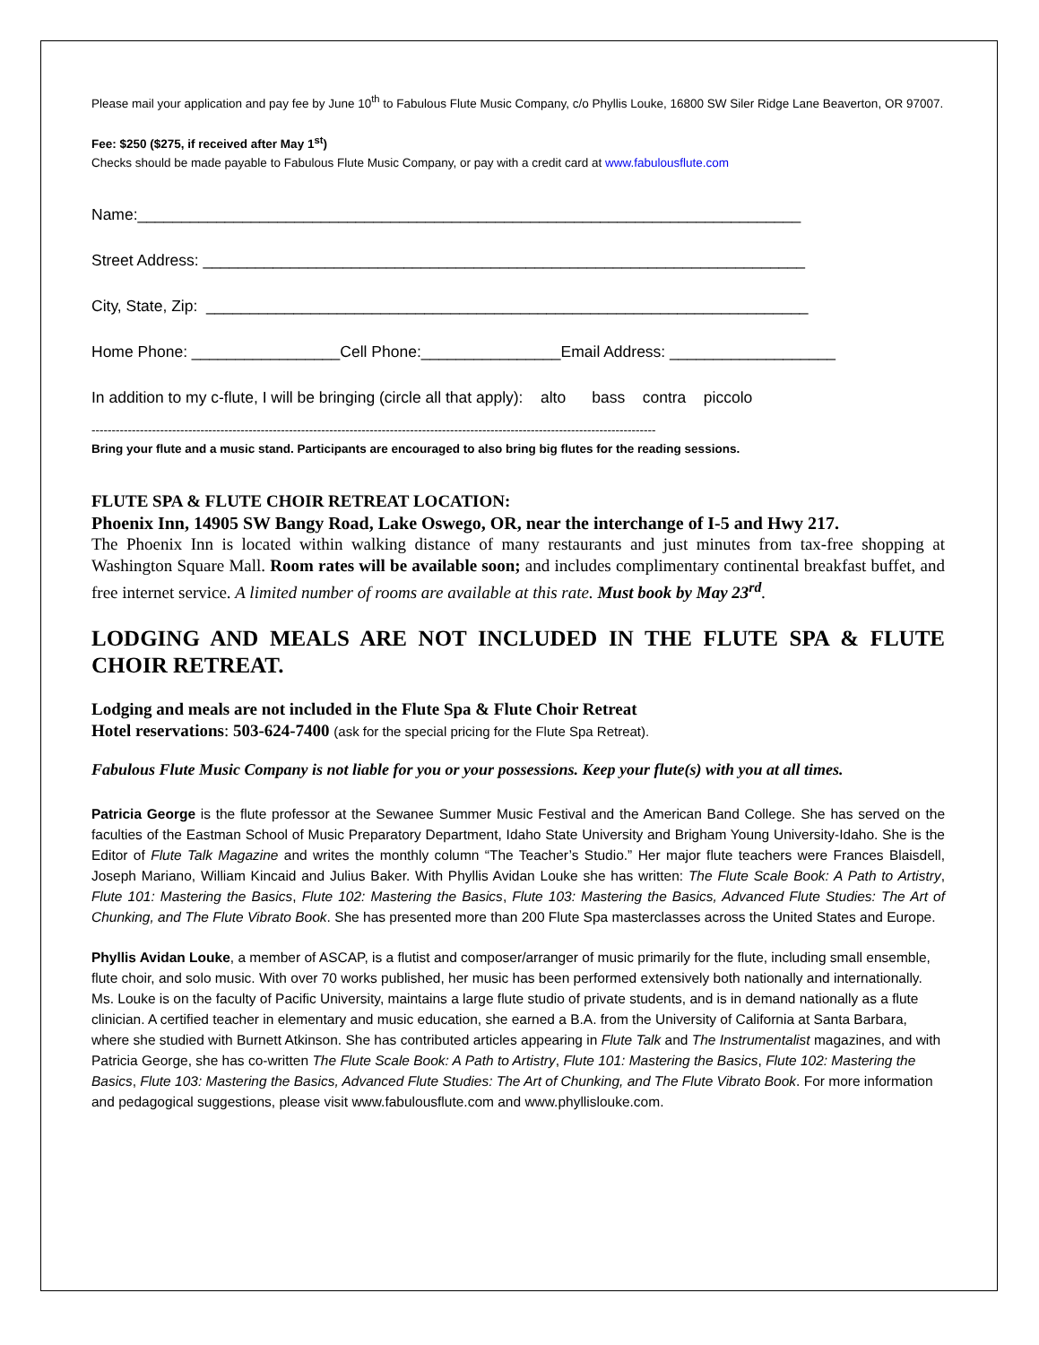Please mail your application and pay fee by June 10<sup>th</sup> to Fabulous Flute Music Company, c/o Phyllis Louke, 16800 SW Siler Ridge Lane Beaverton, OR 97007.
Fee: $250 ($275, if received after May 1<sup>st</sup>)
Checks should be made payable to Fabulous Flute Music Company, or pay with a credit card at www.fabulousflute.com
Name:____________________________________________________________________________
Street Address: _____________________________________________________________________
City, State, Zip: _____________________________________________________________________
Home Phone: _________________Cell Phone:________________Email Address: ___________________
In addition to my c-flute, I will be bringing (circle all that apply): alto bass contra piccolo
--------------------------------------------------------------------------------------------------------------------------------------------
Bring your flute and a music stand. Participants are encouraged to also bring big flutes for the reading sessions.
FLUTE SPA & FLUTE CHOIR RETREAT LOCATION:
Phoenix Inn, 14905 SW Bangy Road, Lake Oswego, OR, near the interchange of I-5 and Hwy 217.
The Phoenix Inn is located within walking distance of many restaurants and just minutes from tax-free shopping at Washington Square Mall. Room rates will be available soon; and includes complimentary continental breakfast buffet, and free internet service. A limited number of rooms are available at this rate. Must book by May 23<sup>rd</sup>.
LODGING AND MEALS ARE NOT INCLUDED IN THE FLUTE SPA & FLUTE CHOIR RETREAT.
Lodging and meals are not included in the Flute Spa & Flute Choir Retreat
Hotel reservations: 503-624-7400 (ask for the special pricing for the Flute Spa Retreat).
Fabulous Flute Music Company is not liable for you or your possessions. Keep your flute(s) with you at all times.
Patricia George is the flute professor at the Sewanee Summer Music Festival and the American Band College. She has served on the faculties of the Eastman School of Music Preparatory Department, Idaho State University and Brigham Young University-Idaho. She is the Editor of Flute Talk Magazine and writes the monthly column “The Teacher’s Studio.” Her major flute teachers were Frances Blaisdell, Joseph Mariano, William Kincaid and Julius Baker. With Phyllis Avidan Louke she has written: The Flute Scale Book: A Path to Artistry, Flute 101: Mastering the Basics, Flute 102: Mastering the Basics, Flute 103: Mastering the Basics, Advanced Flute Studies: The Art of Chunking, and The Flute Vibrato Book. She has presented more than 200 Flute Spa masterclasses across the United States and Europe.
Phyllis Avidan Louke, a member of ASCAP, is a flutist and composer/arranger of music primarily for the flute, including small ensemble, flute choir, and solo music. With over 70 works published, her music has been performed extensively both nationally and internationally. Ms. Louke is on the faculty of Pacific University, maintains a large flute studio of private students, and is in demand nationally as a flute clinician. A certified teacher in elementary and music education, she earned a B.A. from the University of California at Santa Barbara, where she studied with Burnett Atkinson. She has contributed articles appearing in Flute Talk and The Instrumentalist magazines, and with Patricia George, she has co-written The Flute Scale Book: A Path to Artistry, Flute 101: Mastering the Basics, Flute 102: Mastering the Basics, Flute 103: Mastering the Basics, Advanced Flute Studies: The Art of Chunking, and The Flute Vibrato Book. For more information and pedagogical suggestions, please visit www.fabulousflute.com and www.phyllislouke.com.